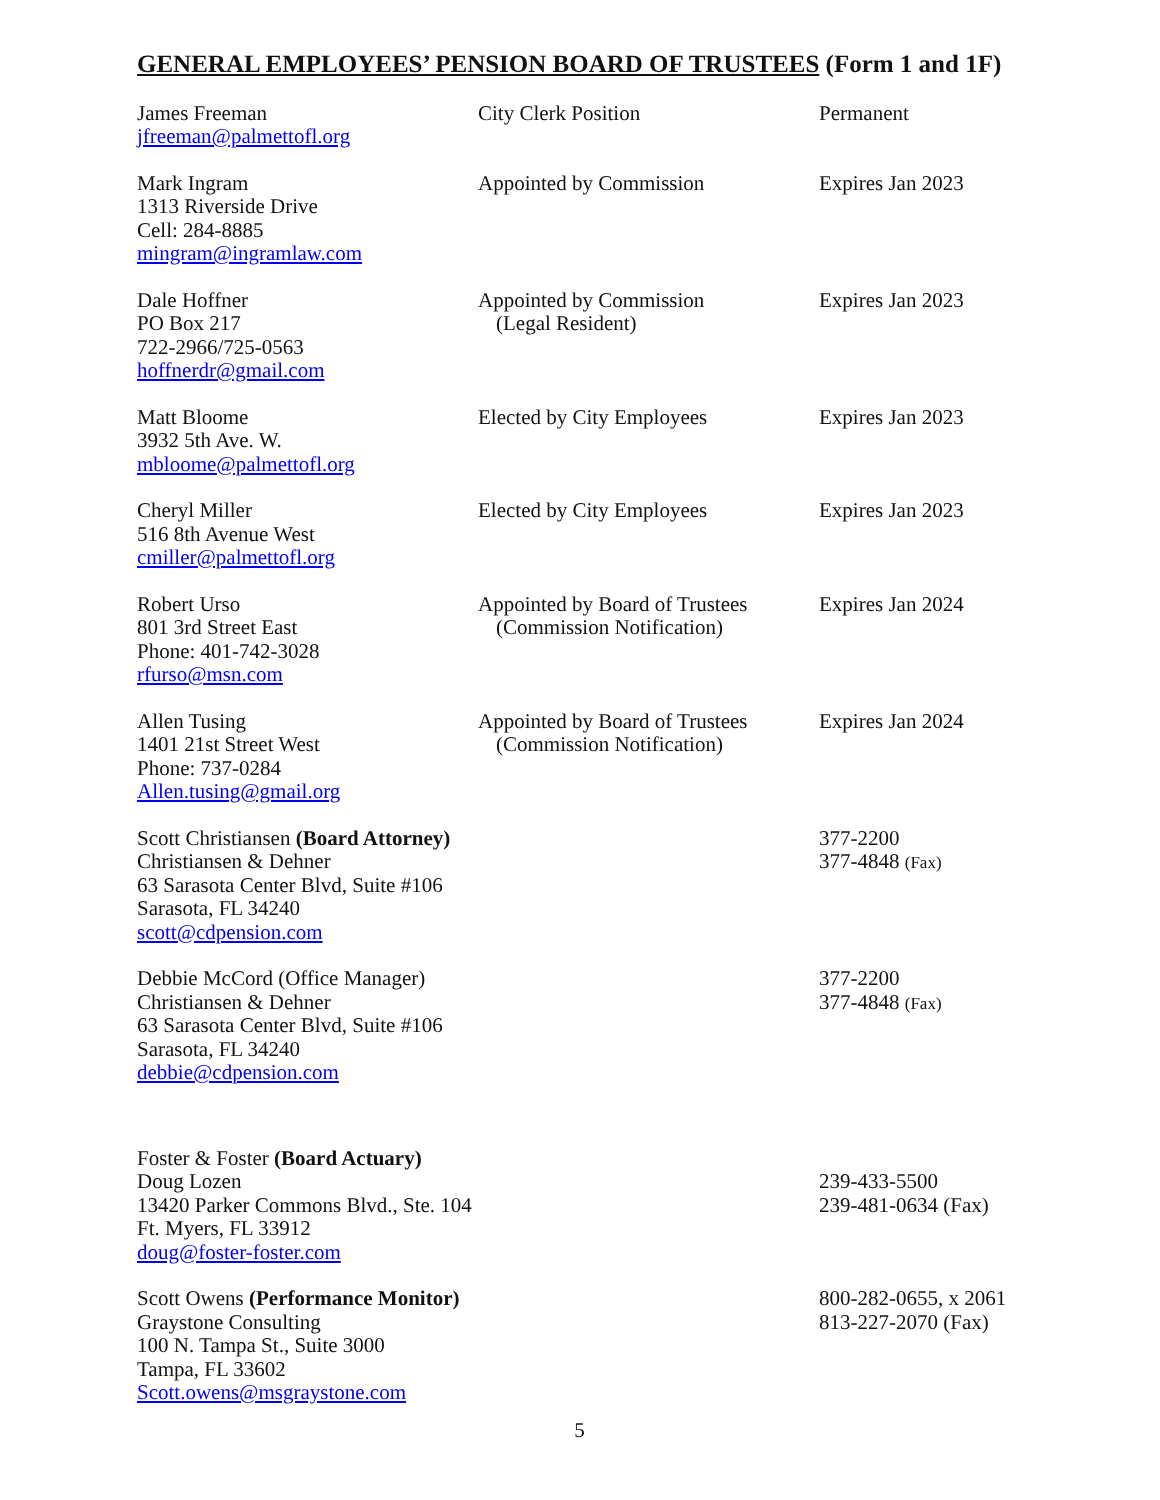GENERAL EMPLOYEES’ PENSION BOARD OF TRUSTEES (Form 1 and 1F)
| James Freeman jfreeman@palmettofl.org | City Clerk Position | Permanent |
| Mark Ingram 1313 Riverside Drive Cell: 284-8885 mingram@ingramlaw.com | Appointed by Commission | Expires Jan 2023 |
| Dale Hoffner PO Box 217 722-2966/725-0563 hoffnerdr@gmail.com | Appointed by Commission (Legal Resident) | Expires Jan 2023 |
| Matt Bloome 3932 5th Ave. W. mbloome@palmettofl.org | Elected by City Employees | Expires Jan 2023 |
| Cheryl Miller 516 8th Avenue West cmiller@palmettofl.org | Elected by City Employees | Expires Jan 2023 |
| Robert Urso 801 3rd Street East Phone: 401-742-3028 rfurso@msn.com | Appointed by Board of Trustees (Commission Notification) | Expires Jan 2024 |
| Allen Tusing 1401 21st Street West Phone: 737-0284 Allen.tusing@gmail.org | Appointed by Board of Trustees (Commission Notification) | Expires Jan 2024 |
| Scott Christiansen (Board Attorney) Christiansen & Dehner 63 Sarasota Center Blvd, Suite #106 Sarasota, FL 34240 scott@cdpension.com | | 377-2200 377-4848 (Fax) |
| Debbie McCord (Office Manager) Christiansen & Dehner 63 Sarasota Center Blvd, Suite #106 Sarasota, FL 34240 debbie@cdpension.com | | 377-2200 377-4848 (Fax) |
| Foster & Foster (Board Actuary) Doug Lozen 13420 Parker Commons Blvd., Ste. 104 Ft. Myers, FL 33912 doug@foster-foster.com | | 239-433-5500 239-481-0634 (Fax) |
| Scott Owens (Performance Monitor) Graystone Consulting 100 N. Tampa St., Suite 3000 Tampa, FL 33602 Scott.owens@msgraystone.com | | 800-282-0655, x 2061 813-227-2070 (Fax) |
5